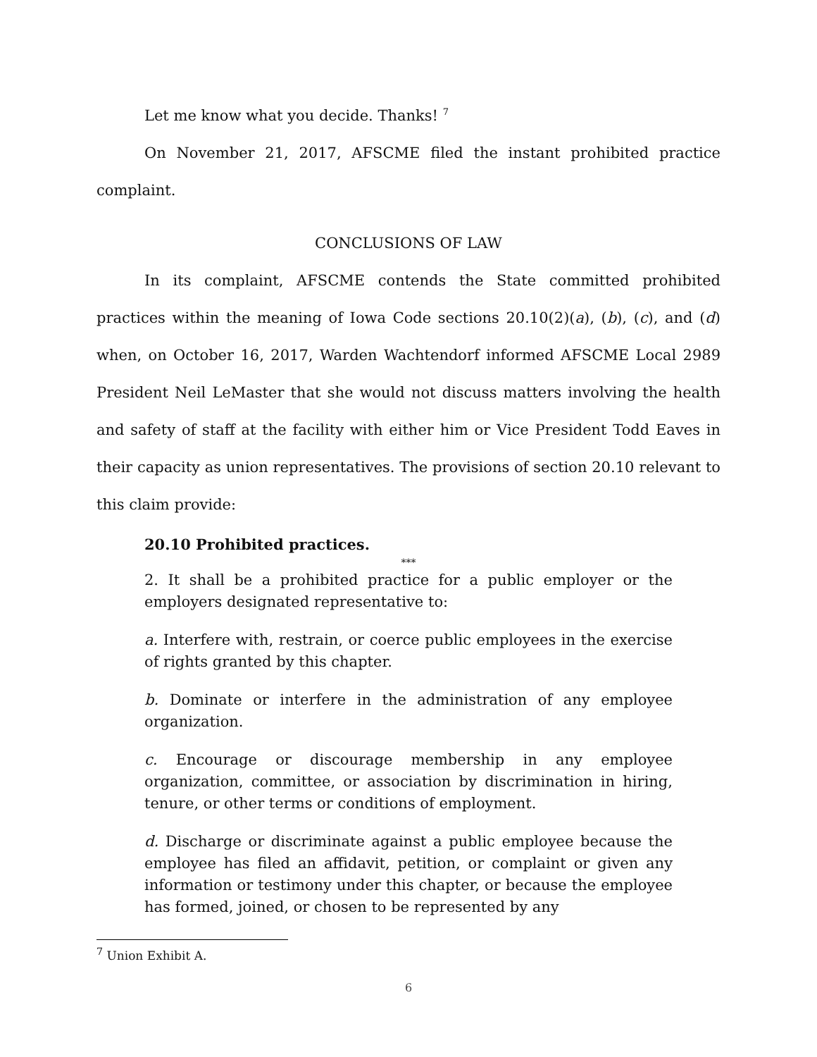Let me know what you decide. Thanks! <sup>7</sup>
On November 21, 2017, AFSCME filed the instant prohibited practice complaint.
CONCLUSIONS OF LAW
In its complaint, AFSCME contends the State committed prohibited practices within the meaning of Iowa Code sections 20.10(2)(a), (b), (c), and (d) when, on October 16, 2017, Warden Wachtendorf informed AFSCME Local 2989 President Neil LeMaster that she would not discuss matters involving the health and safety of staff at the facility with either him or Vice President Todd Eaves in their capacity as union representatives. The provisions of section 20.10 relevant to this claim provide:
20.10 Prohibited practices.
***
2. It shall be a prohibited practice for a public employer or the employers designated representative to:
a. Interfere with, restrain, or coerce public employees in the exercise of rights granted by this chapter.
b. Dominate or interfere in the administration of any employee organization.
c. Encourage or discourage membership in any employee organization, committee, or association by discrimination in hiring, tenure, or other terms or conditions of employment.
d. Discharge or discriminate against a public employee because the employee has filed an affidavit, petition, or complaint or given any information or testimony under this chapter, or because the employee has formed, joined, or chosen to be represented by any
<sup>7</sup> Union Exhibit A.
6